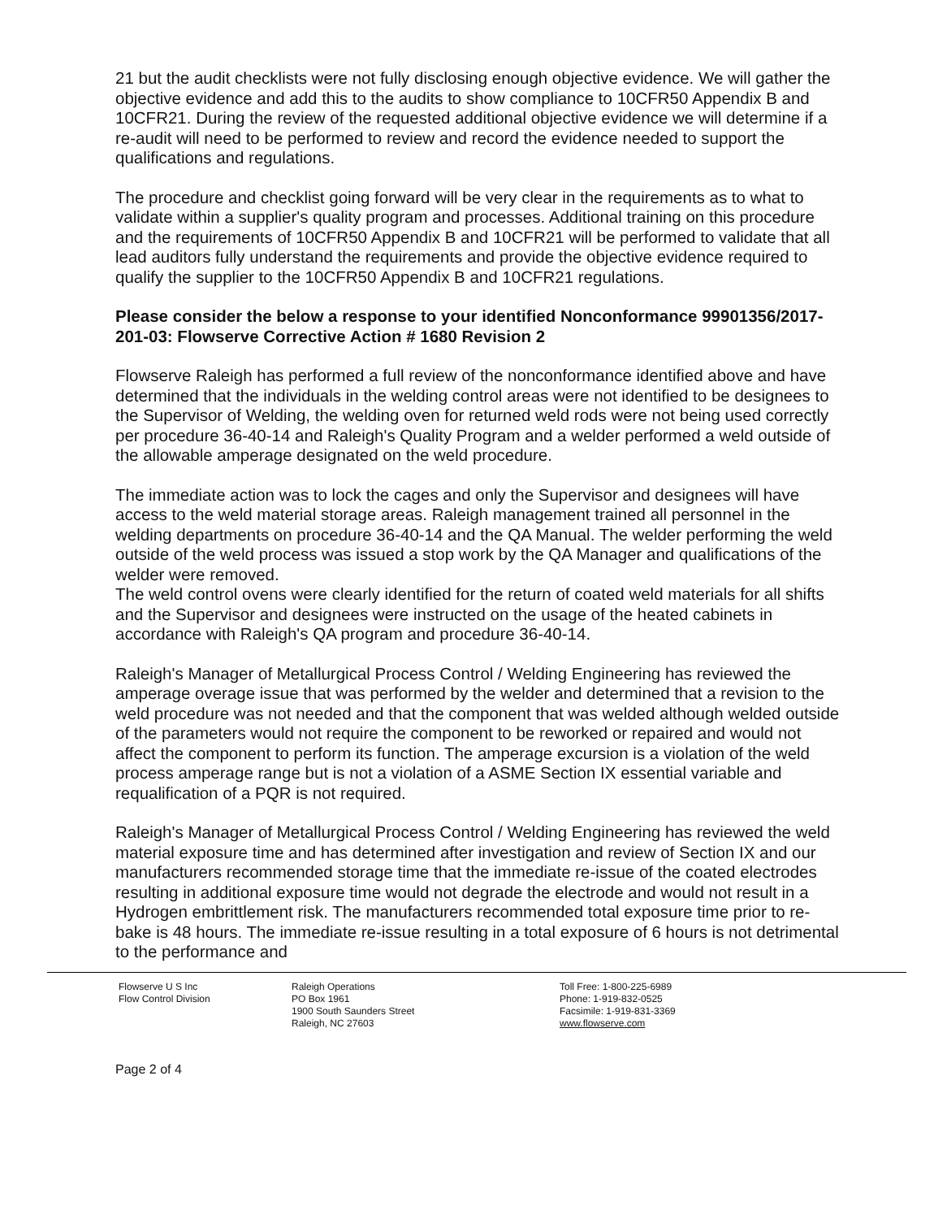21 but the audit checklists were not fully disclosing enough objective evidence. We will gather the objective evidence and add this to the audits to show compliance to 10CFR50 Appendix B and 10CFR21. During the review of the requested additional objective evidence we will determine if a re-audit will need to be performed to review and record the evidence needed to support the qualifications and regulations.
The procedure and checklist going forward will be very clear in the requirements as to what to validate within a supplier's quality program and processes. Additional training on this procedure and the requirements of 10CFR50 Appendix B and 10CFR21 will be performed to validate that all lead auditors fully understand the requirements and provide the objective evidence required to qualify the supplier to the 10CFR50 Appendix B and 10CFR21 regulations.
Please consider the below a response to your identified Nonconformance 99901356/2017-201-03: Flowserve Corrective Action # 1680 Revision 2
Flowserve Raleigh has performed a full review of the nonconformance identified above and have determined that the individuals in the welding control areas were not identified to be designees to the Supervisor of Welding, the welding oven for returned weld rods were not being used correctly per procedure 36-40-14 and Raleigh's Quality Program and a welder performed a weld outside of the allowable amperage designated on the weld procedure.
The immediate action was to lock the cages and only the Supervisor and designees will have access to the weld material storage areas. Raleigh management trained all personnel in the welding departments on procedure 36-40-14 and the QA Manual. The welder performing the weld outside of the weld process was issued a stop work by the QA Manager and qualifications of the welder were removed.
The weld control ovens were clearly identified for the return of coated weld materials for all shifts and the Supervisor and designees were instructed on the usage of the heated cabinets in accordance with Raleigh's QA program and procedure 36-40-14.
Raleigh's Manager of Metallurgical Process Control / Welding Engineering has reviewed the amperage overage issue that was performed by the welder and determined that a revision to the weld procedure was not needed and that the component that was welded although welded outside of the parameters would not require the component to be reworked or repaired and would not affect the component to perform its function. The amperage excursion is a violation of the weld process amperage range but is not a violation of a ASME Section IX essential variable and requalification of a PQR is not required.
Raleigh's Manager of Metallurgical Process Control / Welding Engineering has reviewed the weld material exposure time and has determined after investigation and review of Section IX and our manufacturers recommended storage time that the immediate re-issue of the coated electrodes resulting in additional exposure time would not degrade the electrode and would not result in a Hydrogen embrittlement risk. The manufacturers recommended total exposure time prior to re-bake is 48 hours. The immediate re-issue resulting in a total exposure of 6 hours is not detrimental to the performance and
Flowserve U S Inc
Flow Control Division
Raleigh Operations
PO Box 1961
1900 South Saunders Street
Raleigh, NC 27603
Toll Free: 1-800-225-6989
Phone: 1-919-832-0525
Facsimile: 1-919-831-3369
www.flowserve.com
Page 2 of 4